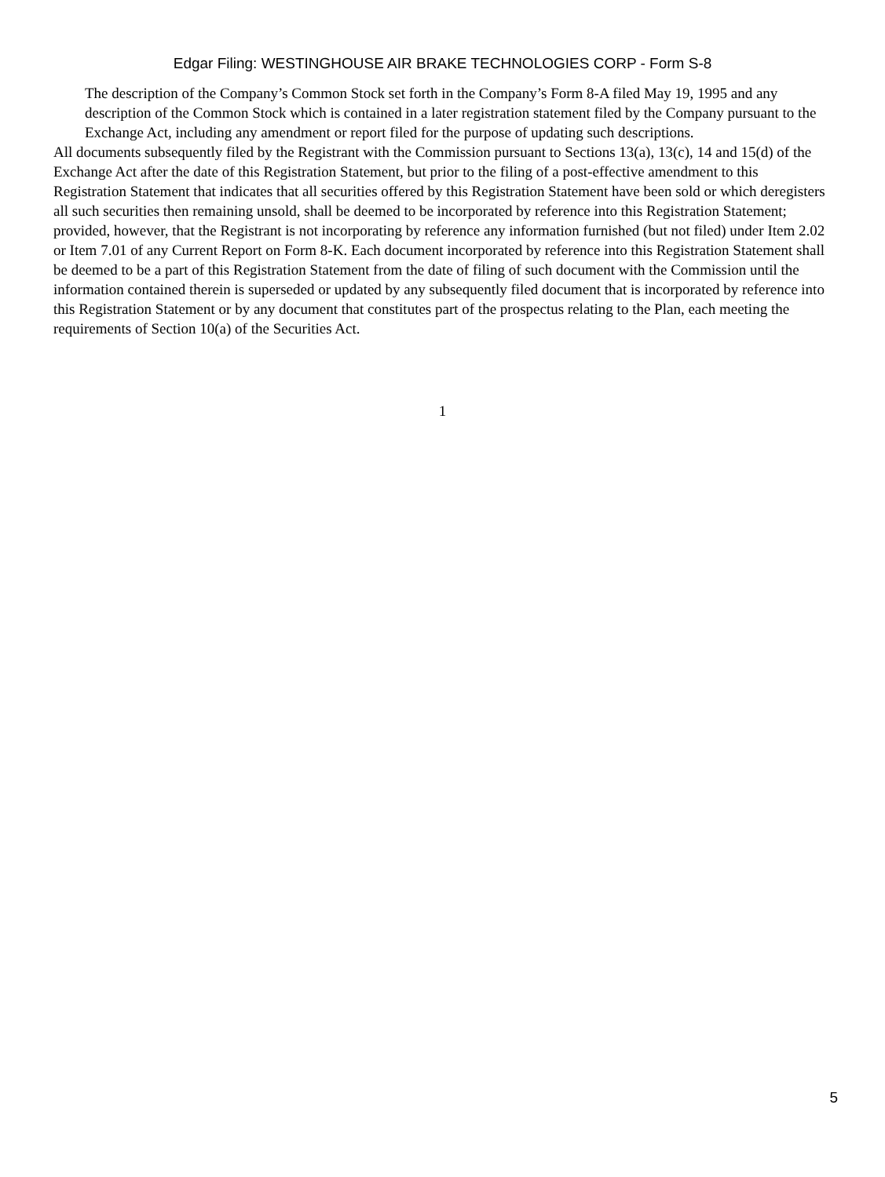Edgar Filing: WESTINGHOUSE AIR BRAKE TECHNOLOGIES CORP - Form S-8
The description of the Company’s Common Stock set forth in the Company’s Form 8-A filed May 19, 1995 and any description of the Common Stock which is contained in a later registration statement filed by the Company pursuant to the Exchange Act, including any amendment or report filed for the purpose of updating such descriptions.
All documents subsequently filed by the Registrant with the Commission pursuant to Sections 13(a), 13(c), 14 and 15(d) of the Exchange Act after the date of this Registration Statement, but prior to the filing of a post-effective amendment to this Registration Statement that indicates that all securities offered by this Registration Statement have been sold or which deregisters all such securities then remaining unsold, shall be deemed to be incorporated by reference into this Registration Statement; provided, however, that the Registrant is not incorporating by reference any information furnished (but not filed) under Item 2.02 or Item 7.01 of any Current Report on Form 8-K. Each document incorporated by reference into this Registration Statement shall be deemed to be a part of this Registration Statement from the date of filing of such document with the Commission until the information contained therein is superseded or updated by any subsequently filed document that is incorporated by reference into this Registration Statement or by any document that constitutes part of the prospectus relating to the Plan, each meeting the requirements of Section 10(a) of the Securities Act.
1
5